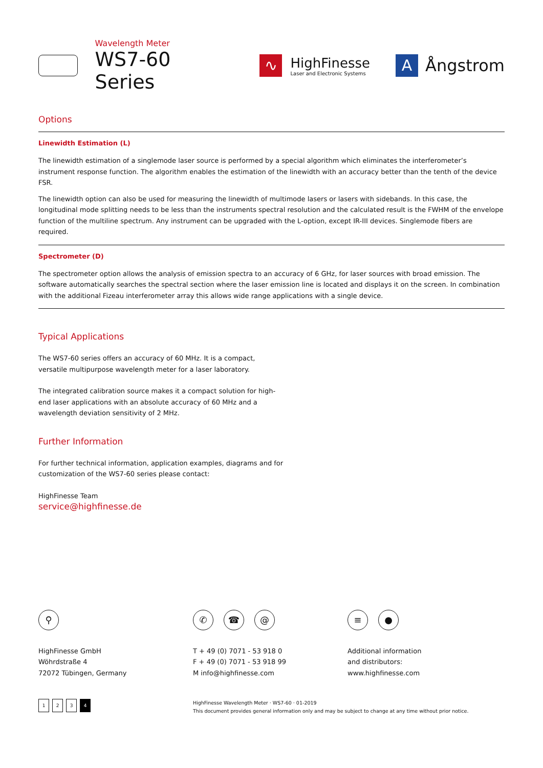Wavelength Meter
WS7-60 Series
∿
HighFinesse
Laser and Electronic Systems
A
Ångstrom
Options
Linewidth Estimation (L)
The linewidth estimation of a singlemode laser source is performed by a special algorithm which eliminates the interferometer’s instrument response function. The algorithm enables the estimation of the linewidth with an accuracy better than the tenth of the device FSR.
The linewidth option can also be used for measuring the linewidth of multimode lasers or lasers with sidebands. In this case, the longitudinal mode splitting needs to be less than the instruments spectral resolution and the calculated result is the FWHM of the envelope function of the multiline spectrum. Any instrument can be upgraded with the L-option, except IR-III devices. Singlemode fibers are required.
Spectrometer (D)
The spectrometer option allows the analysis of emission spectra to an accuracy of 6 GHz, for laser sources with broad emission. The software automatically searches the spectral section where the laser emission line is located and displays it on the screen. In combination with the additional Fizeau interferometer array this allows wide range applications with a single device.
Typical Applications
The WS7-60 series offers an accuracy of 60 MHz. It is a compact, versatile multipurpose wavelength meter for a laser laboratory.
The integrated calibration source makes it a compact solution for high-end laser applications with an absolute accuracy of 60 MHz and a wavelength deviation sensitivity of 2 MHz.
Further Information
For further technical information, application examples, diagrams and for customization of the WS7-60 series please contact:
HighFinesse Team
service@highfinesse.de
⚲
HighFinesse GmbH
Wöhrdstraße 4
72072 Tübingen, Germany
✆ ☎ @
T + 49 (0) 7071 - 53 918 0
F + 49 (0) 7071 - 53 918 99
M info@highfinesse.com
≡ ●
Additional information
and distributors:
www.highfinesse.com
1234
HighFinesse Wavelength Meter · WS7-60 · 01-2019
This document provides general information only and may be subject to change at any time without prior notice.